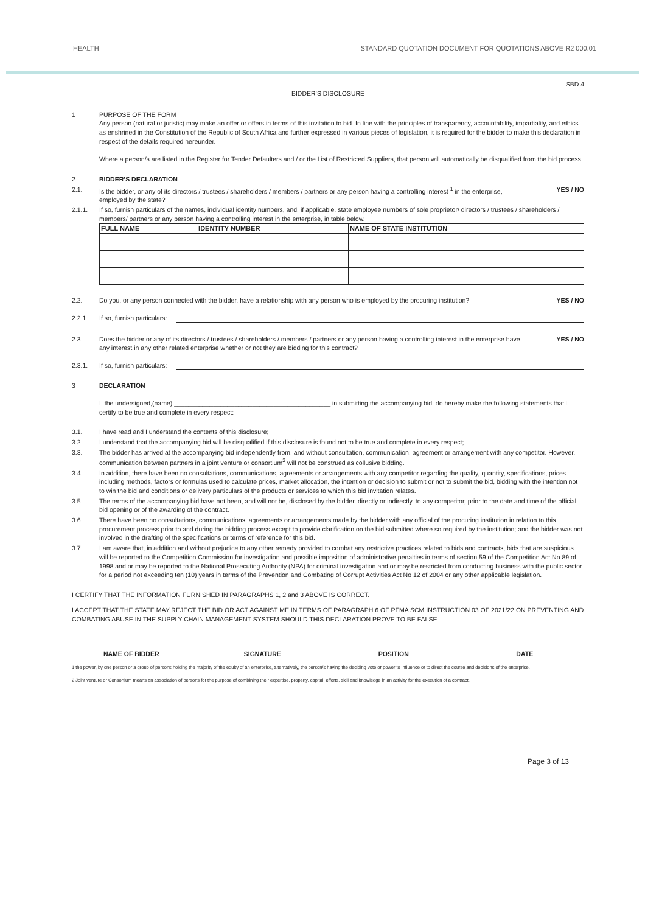HEALTH STANDARD QUOTATION DOCUMENT FOR QUOTATIONS ABOVE R2 000.01
SBD 4
BIDDER’S DISCLOSURE
1 PURPOSE OF THE FORM
Any person (natural or juristic) may make an offer or offers in terms of this invitation to bid. In line with the principles of transparency, accountability, impartiality, and ethics as enshrined in the Constitution of the Republic of South Africa and further expressed in various pieces of legislation, it is required for the bidder to make this declaration in respect of the details required hereunder.
Where a person/s are listed in the Register for Tender Defaulters and / or the List of Restricted Suppliers, that person will automatically be disqualified from the bid process.
2 BIDDER’S DECLARATION
2.1. Is the bidder, or any of its directors / trustees / shareholders / members / partners or any person having a controlling interest <sup>1</sup> in the enterprise, employed by the state?
YES / NO
2.1.1. If so, furnish particulars of the names, individual identity numbers, and, if applicable, state employee numbers of sole proprietor/ directors / trustees / shareholders / members/ partners or any person having a controlling interest in the enterprise, in table below.
| FULL NAME | IDENTITY NUMBER | NAME OF STATE INSTITUTION |
| --- | --- | --- |
2.2. Do you, or any person connected with the bidder, have a relationship with any person who is employed by the procuring institution?
YES / NO
2.2.1. If so, furnish particulars:
2.3. Does the bidder or any of its directors / trustees / shareholders / members / partners or any person having a controlling interest in the enterprise have any interest in any other related enterprise whether or not they are bidding for this contract?
YES / NO
2.3.1. If so, furnish particulars:
3 DECLARATION
I, the undersigned,(name) ____________________________________________ in submitting the accompanying bid, do hereby make the following statements that I certify to be true and complete in every respect:
3.1. I have read and I understand the contents of this disclosure;
3.2. I understand that the accompanying bid will be disqualified if this disclosure is found not to be true and complete in every respect;
3.3. The bidder has arrived at the accompanying bid independently from, and without consultation, communication, agreement or arrangement with any competitor. However, communication between partners in a joint venture or consortium<sup>2</sup> will not be construed as collusive bidding.
3.4. In addition, there have been no consultations, communications, agreements or arrangements with any competitor regarding the quality, quantity, specifications, prices, including methods, factors or formulas used to calculate prices, market allocation, the intention or decision to submit or not to submit the bid, bidding with the intention not to win the bid and conditions or delivery particulars of the products or services to which this bid invitation relates.
3.5. The terms of the accompanying bid have not been, and will not be, disclosed by the bidder, directly or indirectly, to any competitor, prior to the date and time of the official bid opening or of the awarding of the contract.
3.6. There have been no consultations, communications, agreements or arrangements made by the bidder with any official of the procuring institution in relation to this procurement process prior to and during the bidding process except to provide clarification on the bid submitted where so required by the institution; and the bidder was not involved in the drafting of the specifications or terms of reference for this bid.
3.7. I am aware that, in addition and without prejudice to any other remedy provided to combat any restrictive practices related to bids and contracts, bids that are suspicious will be reported to the Competition Commission for investigation and possible imposition of administrative penalties in terms of section 59 of the Competition Act No 89 of 1998 and or may be reported to the National Prosecuting Authority (NPA) for criminal investigation and or may be restricted from conducting business with the public sector for a period not exceeding ten (10) years in terms of the Prevention and Combating of Corrupt Activities Act No 12 of 2004 or any other applicable legislation.
I CERTIFY THAT THE INFORMATION FURNISHED IN PARAGRAPHS 1, 2 and 3 ABOVE IS CORRECT.
I ACCEPT THAT THE STATE MAY REJECT THE BID OR ACT AGAINST ME IN TERMS OF PARAGRAPH 6 OF PFMA SCM INSTRUCTION 03 OF 2021/22 ON PREVENTING AND COMBATING ABUSE IN THE SUPPLY CHAIN MANAGEMENT SYSTEM SHOULD THIS DECLARATION PROVE TO BE FALSE.
NAME OF BIDDER SIGNATURE POSITION DATE
1 the power, by one person or a group of persons holding the majority of the equity of an enterprise, alternatively, the person/s having the deciding vote or power to influence or to direct the course and decisions of the enterprise.
2 Joint venture or Consortium means an association of persons for the purpose of combining their expertise, property, capital, efforts, skill and knowledge in an activity for the execution of a contract.
Page 3 of 13